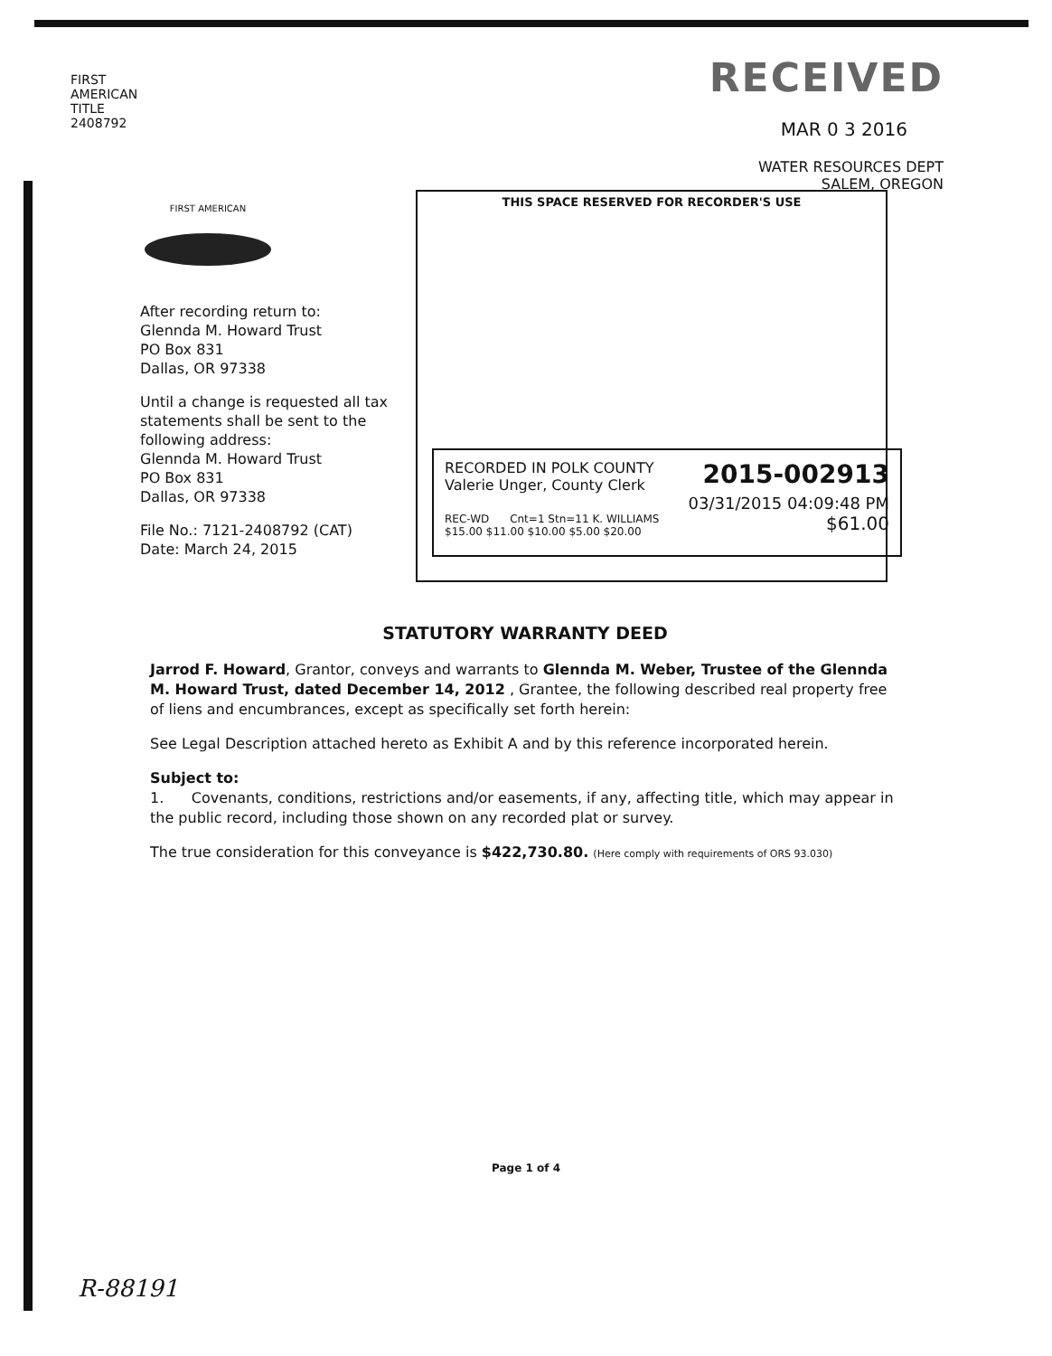FIRST AMERICAN TITLE 2408792
RECEIVED
MAR 0 3 2016
WATER RESOURCES DEPT
SALEM, OREGON
FIRST AMERICAN
After recording return to:
Glennda M. Howard Trust
PO Box 831
Dallas, OR 97338
Until a change is requested all tax statements shall be sent to the following address:
Glennda M. Howard Trust
PO Box 831
Dallas, OR 97338
File No.: 7121-2408792 (CAT)
Date: March 24, 2015
THIS SPACE RESERVED FOR RECORDER'S USE
RECORDED IN POLK COUNTY
Valerie Unger, County Clerk
2015-002913
03/31/2015 04:09:48 PM
REC-WD Cnt=1 Stn=11 K. WILLIAMS
$15.00 $11.00 $10.00 $5.00 $20.00
$61.00
STATUTORY WARRANTY DEED
Jarrod F. Howard, Grantor, conveys and warrants to Glennda M. Weber, Trustee of the Glennda M. Howard Trust, dated December 14, 2012 , Grantee, the following described real property free of liens and encumbrances, except as specifically set forth herein:
See Legal Description attached hereto as Exhibit A and by this reference incorporated herein.
Subject to:
1. Covenants, conditions, restrictions and/or easements, if any, affecting title, which may appear in the public record, including those shown on any recorded plat or survey.
The true consideration for this conveyance is $422,730.80. (Here comply with requirements of ORS 93.030)
Page 1 of 4
R-88191